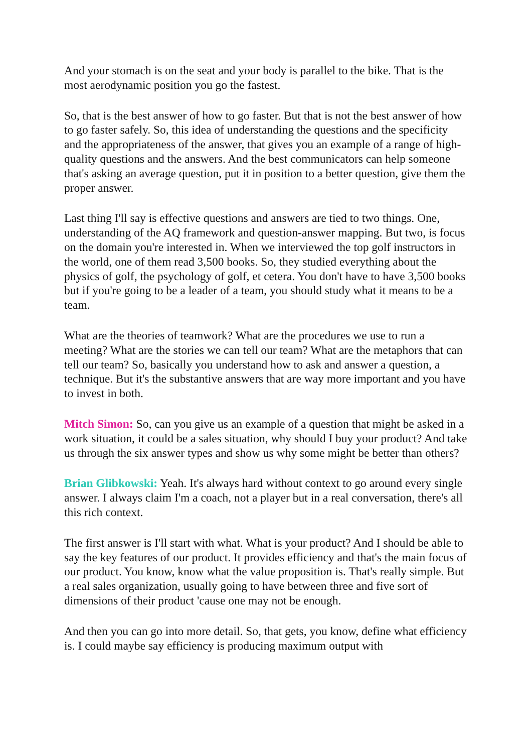And your stomach is on the seat and your body is parallel to the bike. That is the most aerodynamic position you go the fastest.
So, that is the best answer of how to go faster. But that is not the best answer of how to go faster safely. So, this idea of understanding the questions and the specificity and the appropriateness of the answer, that gives you an example of a range of high-quality questions and the answers. And the best communicators can help someone that's asking an average question, put it in position to a better question, give them the proper answer.
Last thing I'll say is effective questions and answers are tied to two things. One, understanding of the AQ framework and question-answer mapping. But two, is focus on the domain you're interested in. When we interviewed the top golf instructors in the world, one of them read 3,500 books. So, they studied everything about the physics of golf, the psychology of golf, et cetera. You don't have to have 3,500 books but if you're going to be a leader of a team, you should study what it means to be a team.
What are the theories of teamwork? What are the procedures we use to run a meeting? What are the stories we can tell our team? What are the metaphors that can tell our team? So, basically you understand how to ask and answer a question, a technique. But it's the substantive answers that are way more important and you have to invest in both.
Mitch Simon: So, can you give us an example of a question that might be asked in a work situation, it could be a sales situation, why should I buy your product? And take us through the six answer types and show us why some might be better than others?
Brian Glibkowski: Yeah. It's always hard without context to go around every single answer. I always claim I'm a coach, not a player but in a real conversation, there's all this rich context.
The first answer is I'll start with what. What is your product? And I should be able to say the key features of our product. It provides efficiency and that's the main focus of our product. You know, know what the value proposition is. That's really simple. But a real sales organization, usually going to have between three and five sort of dimensions of their product 'cause one may not be enough.
And then you can go into more detail. So, that gets, you know, define what efficiency is. I could maybe say efficiency is producing maximum output with